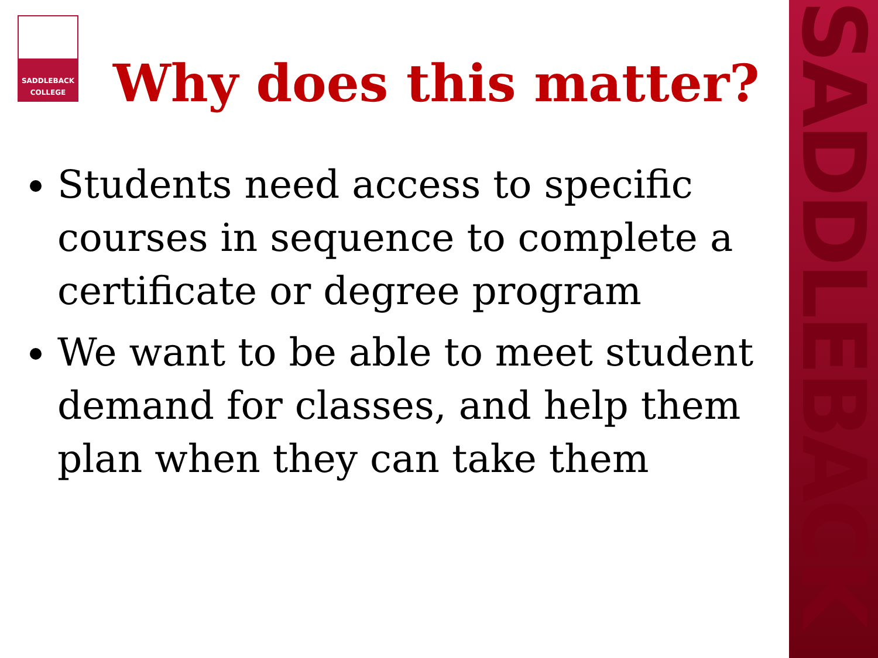SADDLEBACK
SADDLEBACK
COLLEGE
Why does this matter?
Students need access to specific courses in sequence to complete a certificate or degree program
We want to be able to meet student demand for classes, and help them plan when they can take them